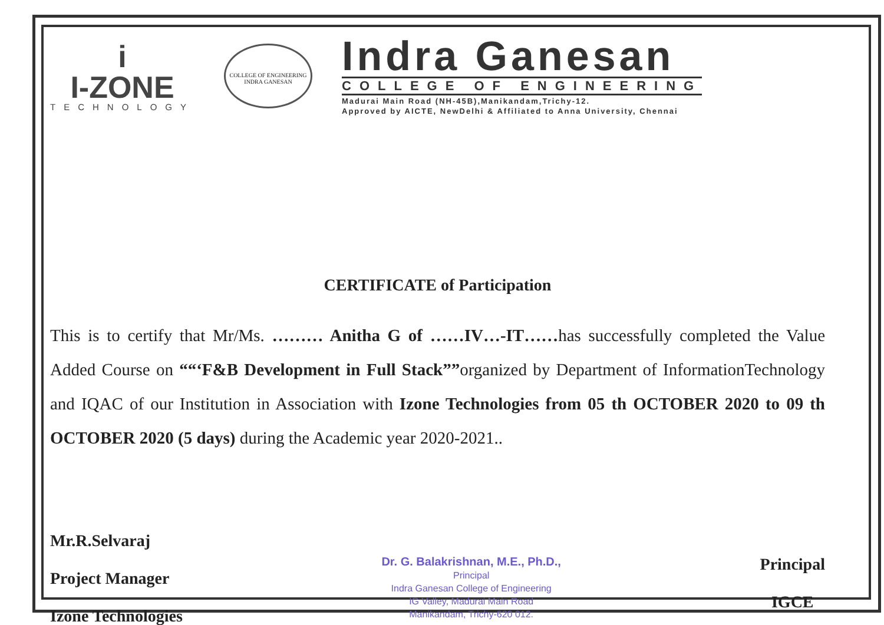i
I-ZONE
TECHNOLOGY
COLLEGE OF ENGINEERING
INDRA GANESAN
Indra Ganesan
COLLEGE OF ENGINEERING
Madurai Main Road (NH-45B),Manikandam,Trichy-12.
Approved by AICTE, NewDelhi & Affiliated to Anna University, Chennai
CERTIFICATE of Participation
This is to certify that Mr/Ms. ……… Anitha G of ……IV…-IT……has successfully completed the Value Added Course on ““‘F&B Development in Full Stack””organized by Department of InformationTechnology and IQAC of our Institution in Association with Izone Technologies from 05 th OCTOBER 2020 to 09 th OCTOBER 2020 (5 days) during the Academic year 2020-2021..
Mr.R.Selvaraj
Project Manager
Izone Technologies
Dr. G. Balakrishnan, M.E., Ph.D.,
Principal
Indra Ganesan College of Engineering
IG Valley, Madurai Main Road
Manikandam, Trichy-620 012.
Principal
IGCE